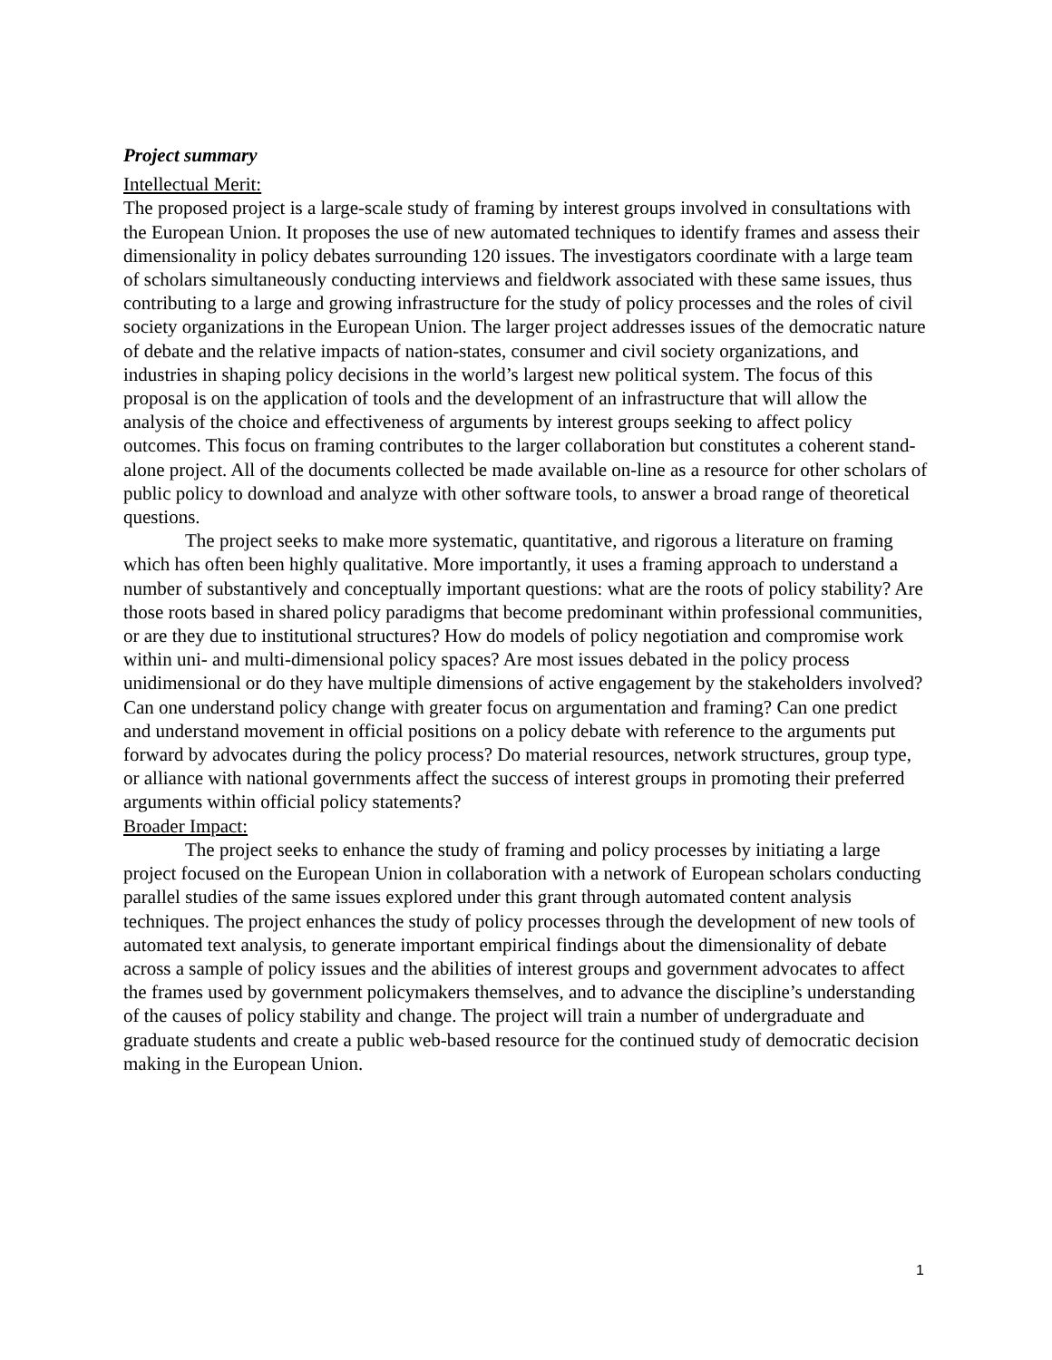Project summary
Intellectual Merit:
The proposed project is a large-scale study of framing by interest groups involved in consultations with the European Union. It proposes the use of new automated techniques to identify frames and assess their dimensionality in policy debates surrounding 120 issues. The investigators coordinate with a large team of scholars simultaneously conducting interviews and fieldwork associated with these same issues, thus contributing to a large and growing infrastructure for the study of policy processes and the roles of civil society organizations in the European Union. The larger project addresses issues of the democratic nature of debate and the relative impacts of nation-states, consumer and civil society organizations, and industries in shaping policy decisions in the world’s largest new political system. The focus of this proposal is on the application of tools and the development of an infrastructure that will allow the analysis of the choice and effectiveness of arguments by interest groups seeking to affect policy outcomes. This focus on framing contributes to the larger collaboration but constitutes a coherent stand-alone project. All of the documents collected be made available on-line as a resource for other scholars of public policy to download and analyze with other software tools, to answer a broad range of theoretical questions.
The project seeks to make more systematic, quantitative, and rigorous a literature on framing which has often been highly qualitative. More importantly, it uses a framing approach to understand a number of substantively and conceptually important questions: what are the roots of policy stability? Are those roots based in shared policy paradigms that become predominant within professional communities, or are they due to institutional structures? How do models of policy negotiation and compromise work within uni- and multi-dimensional policy spaces? Are most issues debated in the policy process unidimensional or do they have multiple dimensions of active engagement by the stakeholders involved? Can one understand policy change with greater focus on argumentation and framing? Can one predict and understand movement in official positions on a policy debate with reference to the arguments put forward by advocates during the policy process? Do material resources, network structures, group type, or alliance with national governments affect the success of interest groups in promoting their preferred arguments within official policy statements?
Broader Impact:
The project seeks to enhance the study of framing and policy processes by initiating a large project focused on the European Union in collaboration with a network of European scholars conducting parallel studies of the same issues explored under this grant through automated content analysis techniques. The project enhances the study of policy processes through the development of new tools of automated text analysis, to generate important empirical findings about the dimensionality of debate across a sample of policy issues and the abilities of interest groups and government advocates to affect the frames used by government policymakers themselves, and to advance the discipline’s understanding of the causes of policy stability and change. The project will train a number of undergraduate and graduate students and create a public web-based resource for the continued study of democratic decision making in the European Union.
1